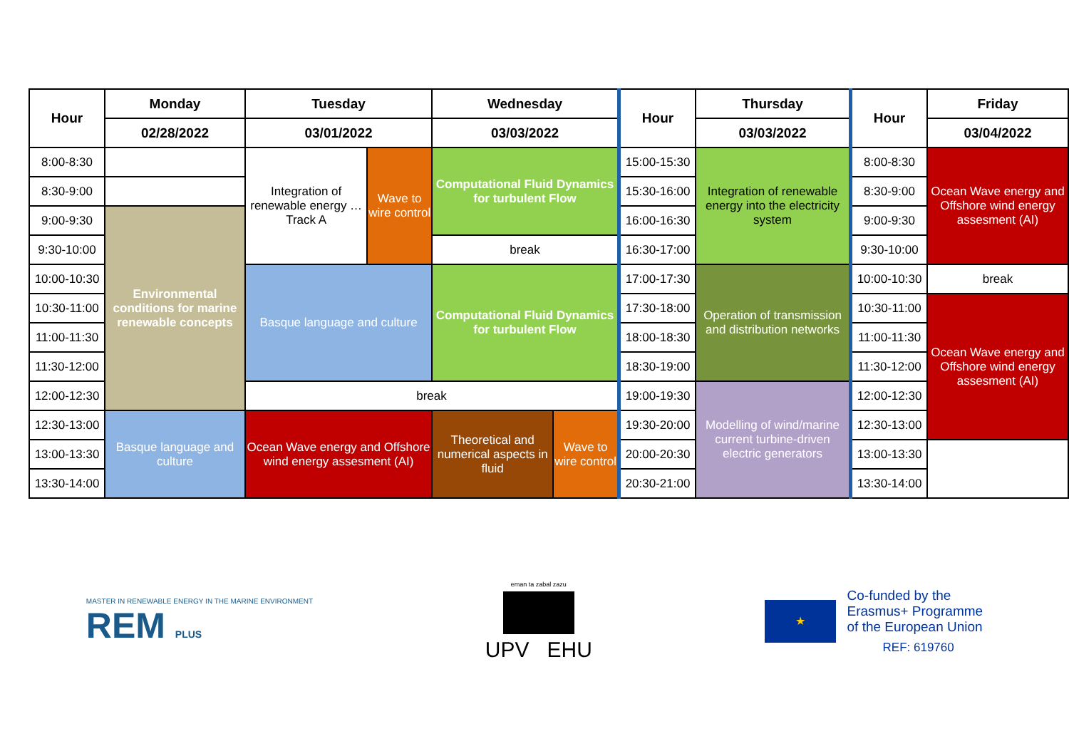| Hour | Monday | Tuesday | | Wednesday | | Hour | Thursday | Hour | Friday |
| --- | --- | --- | --- | --- | --- | --- | --- | --- | --- |
| | 02/28/2022 | 03/01/2022 | | 03/03/2022 | | | 03/03/2022 | | 03/04/2022 |
| 8:00-8:30 | | Integration of renewable energy … Track A | Wave to wire control | Computational Fluid Dynamics for turbulent Flow | | 15:00-15:30 | Integration of renewable energy into the electricity system | 8:00-8:30 | Ocean Wave energy and Offshore wind energy assesment (AI) |
| 8:30-9:00 | | | | | | 15:30-16:00 | | 8:30-9:00 | |
| 9:00-9:30 | Environmental conditions for marine renewable concepts | | | | | 16:00-16:30 | | 9:00-9:30 | |
| 9:30-10:00 | | | | break | | 16:30-17:00 | | 9:30-10:00 | |
| 10:00-10:30 | | Basque language and culture | | Computational Fluid Dynamics for turbulent Flow | | 17:00-17:30 | Operation of transmission and distribution networks | 10:00-10:30 | break |
| 10:30-11:00 | | | | | | 17:30-18:00 | | 10:30-11:00 | Ocean Wave energy and Offshore wind energy assesment (AI) |
| 11:00-11:30 | | | | | | 18:00-18:30 | | 11:00-11:30 | |
| 11:30-12:00 | | | | | | 18:30-19:00 | | 11:30-12:00 | |
| 12:00-12:30 | | break | | | | 19:00-19:30 | Modelling of wind/marine current turbine-driven electric generators | 12:00-12:30 | |
| 12:30-13:00 | Basque language and culture | Ocean Wave energy and Offshore wind energy assesment (AI) | | Theoretical and numerical aspects in fluid | Wave to wire control | 19:30-20:00 | | 12:30-13:00 | |
| 13:00-13:30 | | | | | | 20:00-20:30 | | 13:00-13:30 | |
| 13:30-14:00 | | | | | | 20:30-21:00 | | 13:30-14:00 | |
MASTER IN RENEWABLE ENERGY IN THE MARINE ENVIRONMENT
REM PLUS
eman ta zabal zazu
UPV EHU
★
Co-funded by the
Erasmus+ Programme
of the European Union
REF: 619760